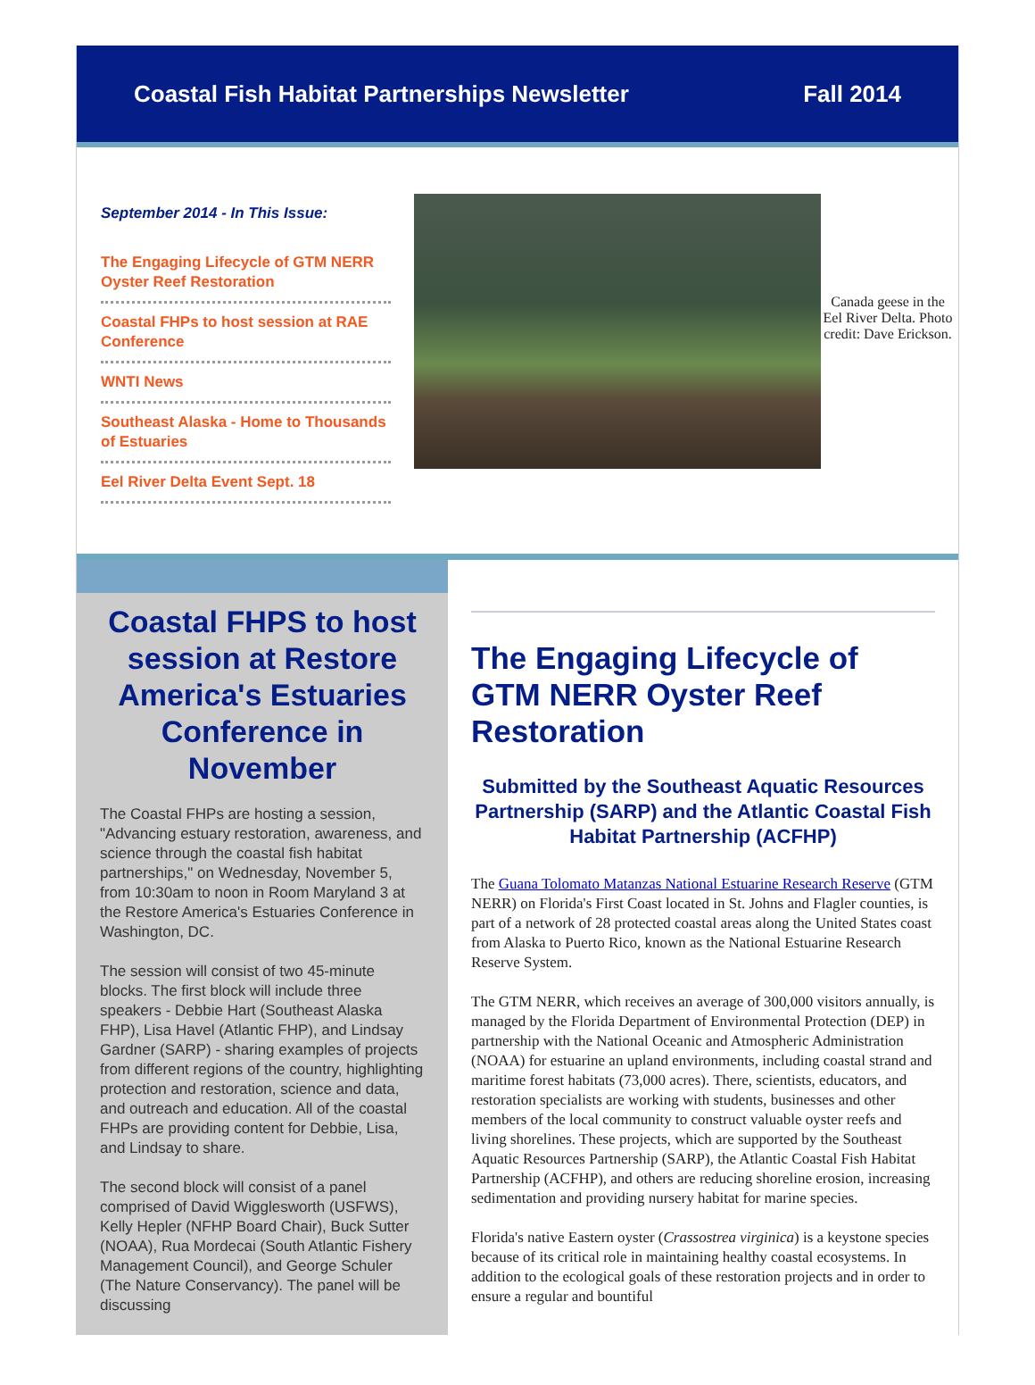Coastal Fish Habitat Partnerships Newsletter Fall 2014
September 2014 - In This Issue:
The Engaging Lifecycle of GTM NERR Oyster Reef Restoration
Coastal FHPs to host session at RAE Conference
WNTI News
Southeast Alaska - Home to Thousands of Estuaries
Eel River Delta Event Sept. 18
Canada geese in the Eel River Delta. Photo credit: Dave Erickson.
Coastal FHPS to host session at Restore America's Estuaries Conference in November
The Coastal FHPs are hosting a session, "Advancing estuary restoration, awareness, and science through the coastal fish habitat partnerships," on Wednesday, November 5, from 10:30am to noon in Room Maryland 3 at the Restore America's Estuaries Conference in Washington, DC.
The session will consist of two 45-minute blocks. The first block will include three speakers - Debbie Hart (Southeast Alaska FHP), Lisa Havel (Atlantic FHP), and Lindsay Gardner (SARP) - sharing examples of projects from different regions of the country, highlighting protection and restoration, science and data, and outreach and education. All of the coastal FHPs are providing content for Debbie, Lisa, and Lindsay to share.
The second block will consist of a panel comprised of David Wigglesworth (USFWS), Kelly Hepler (NFHP Board Chair), Buck Sutter (NOAA), Rua Mordecai (South Atlantic Fishery Management Council), and George Schuler (The Nature Conservancy). The panel will be discussing
The Engaging Lifecycle of GTM NERR Oyster Reef Restoration
Submitted by the Southeast Aquatic Resources Partnership (SARP) and the Atlantic Coastal Fish Habitat Partnership (ACFHP)
The Guana Tolomato Matanzas National Estuarine Research Reserve (GTM NERR) on Florida's First Coast located in St. Johns and Flagler counties, is part of a network of 28 protected coastal areas along the United States coast from Alaska to Puerto Rico, known as the National Estuarine Research Reserve System.
The GTM NERR, which receives an average of 300,000 visitors annually, is managed by the Florida Department of Environmental Protection (DEP) in partnership with the National Oceanic and Atmospheric Administration (NOAA) for estuarine an upland environments, including coastal strand and maritime forest habitats (73,000 acres). There, scientists, educators, and restoration specialists are working with students, businesses and other members of the local community to construct valuable oyster reefs and living shorelines. These projects, which are supported by the Southeast Aquatic Resources Partnership (SARP), the Atlantic Coastal Fish Habitat Partnership (ACFHP), and others are reducing shoreline erosion, increasing sedimentation and providing nursery habitat for marine species.
Florida's native Eastern oyster (Crassostrea virginica) is a keystone species because of its critical role in maintaining healthy coastal ecosystems. In addition to the ecological goals of these restoration projects and in order to ensure a regular and bountiful